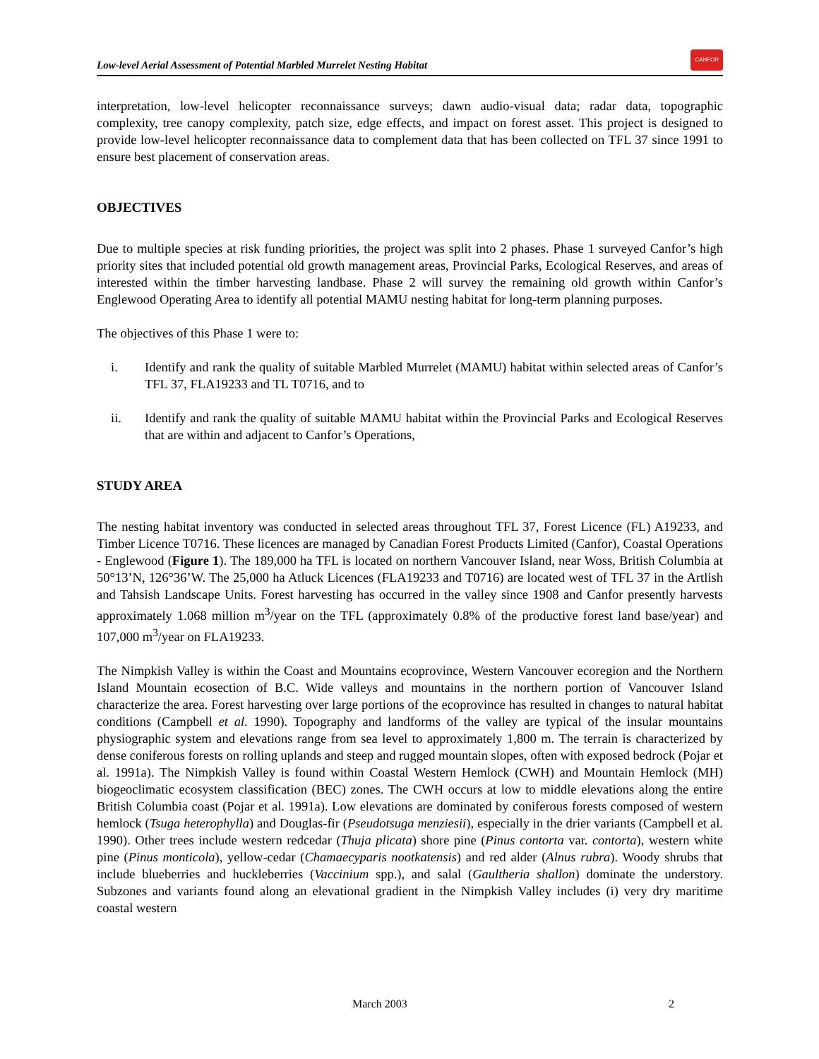Low-level Aerial Assessment of Potential Marbled Murrelet Nesting Habitat CANFOR
interpretation, low-level helicopter reconnaissance surveys; dawn audio-visual data; radar data, topographic complexity, tree canopy complexity, patch size, edge effects, and impact on forest asset. This project is designed to provide low-level helicopter reconnaissance data to complement data that has been collected on TFL 37 since 1991 to ensure best placement of conservation areas.
OBJECTIVES
Due to multiple species at risk funding priorities, the project was split into 2 phases. Phase 1 surveyed Canfor’s high priority sites that included potential old growth management areas, Provincial Parks, Ecological Reserves, and areas of interested within the timber harvesting landbase. Phase 2 will survey the remaining old growth within Canfor’s Englewood Operating Area to identify all potential MAMU nesting habitat for long-term planning purposes.
The objectives of this Phase 1 were to:
i. Identify and rank the quality of suitable Marbled Murrelet (MAMU) habitat within selected areas of Canfor’s TFL 37, FLA19233 and TL T0716, and to
ii. Identify and rank the quality of suitable MAMU habitat within the Provincial Parks and Ecological Reserves that are within and adjacent to Canfor’s Operations,
STUDY AREA
The nesting habitat inventory was conducted in selected areas throughout TFL 37, Forest Licence (FL) A19233, and Timber Licence T0716. These licences are managed by Canadian Forest Products Limited (Canfor), Coastal Operations - Englewood (Figure 1). The 189,000 ha TFL is located on northern Vancouver Island, near Woss, British Columbia at 50°13’N, 126°36’W. The 25,000 ha Atluck Licences (FLA19233 and T0716) are located west of TFL 37 in the Artlish and Tahsish Landscape Units. Forest harvesting has occurred in the valley since 1908 and Canfor presently harvests approximately 1.068 million m<sup>3</sup>/year on the TFL (approximately 0.8% of the productive forest land base/year) and 107,000 m<sup>3</sup>/year on FLA19233.
The Nimpkish Valley is within the Coast and Mountains ecoprovince, Western Vancouver ecoregion and the Northern Island Mountain ecosection of B.C. Wide valleys and mountains in the northern portion of Vancouver Island characterize the area. Forest harvesting over large portions of the ecoprovince has resulted in changes to natural habitat conditions (Campbell et al. 1990). Topography and landforms of the valley are typical of the insular mountains physiographic system and elevations range from sea level to approximately 1,800 m. The terrain is characterized by dense coniferous forests on rolling uplands and steep and rugged mountain slopes, often with exposed bedrock (Pojar et al. 1991a). The Nimpkish Valley is found within Coastal Western Hemlock (CWH) and Mountain Hemlock (MH) biogeoclimatic ecosystem classification (BEC) zones. The CWH occurs at low to middle elevations along the entire British Columbia coast (Pojar et al. 1991a). Low elevations are dominated by coniferous forests composed of western hemlock (Tsuga heterophylla) and Douglas-fir (Pseudotsuga menziesii), especially in the drier variants (Campbell et al. 1990). Other trees include western redcedar (Thuja plicata) shore pine (Pinus contorta var. contorta), western white pine (Pinus monticola), yellow-cedar (Chamaecyparis nootkatensis) and red alder (Alnus rubra). Woody shrubs that include blueberries and huckleberries (Vaccinium spp.), and salal (Gaultheria shallon) dominate the understory. Subzones and variants found along an elevational gradient in the Nimpkish Valley includes (i) very dry maritime coastal western
March 2003 2